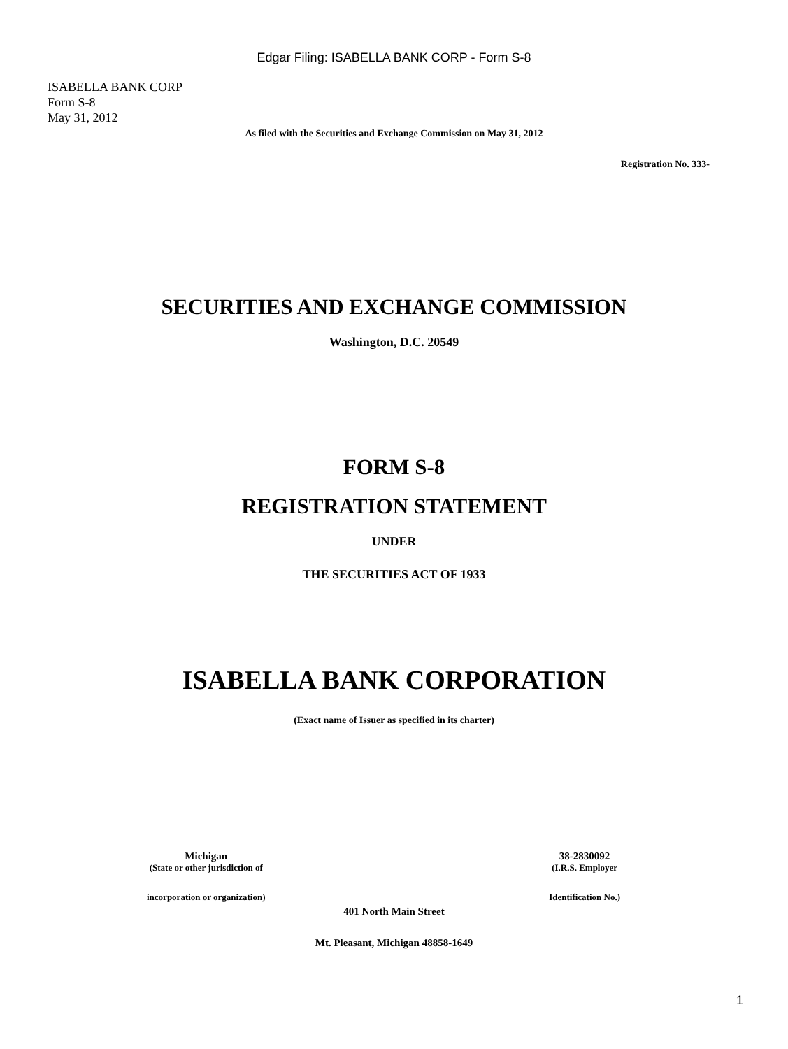Edgar Filing: ISABELLA BANK CORP - Form S-8
ISABELLA BANK CORP
Form S-8
May 31, 2012
As filed with the Securities and Exchange Commission on May 31, 2012
Registration No. 333-
SECURITIES AND EXCHANGE COMMISSION
Washington, D.C. 20549
FORM S-8
REGISTRATION STATEMENT
UNDER
THE SECURITIES ACT OF 1933
ISABELLA BANK CORPORATION
(Exact name of Issuer as specified in its charter)
Michigan
(State or other jurisdiction of
incorporation or organization)
38-2830092
(I.R.S. Employer
Identification No.)
401 North Main Street
Mt. Pleasant, Michigan 48858-1649
1